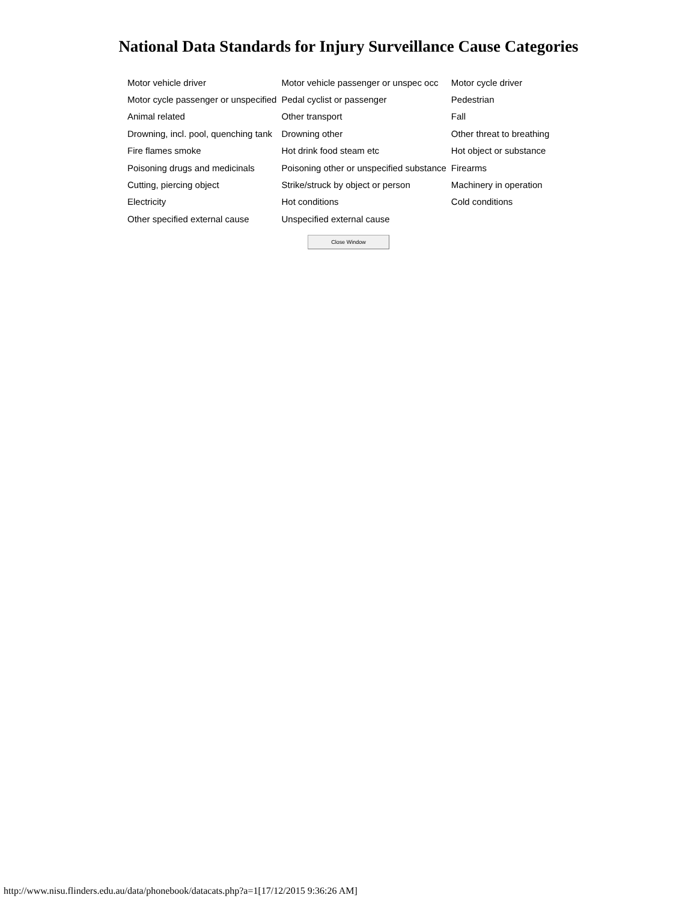National Data Standards for Injury Surveillance Cause Categories
| Motor vehicle driver | Motor vehicle passenger or unspec occ | Motor cycle driver |
| Motor cycle passenger or unspecified | Pedal cyclist or passenger | Pedestrian |
| Animal related | Other transport | Fall |
| Drowning, incl. pool, quenching tank | Drowning other | Other threat to breathing |
| Fire flames smoke | Hot drink food steam etc | Hot object or substance |
| Poisoning drugs and medicinals | Poisoning other or unspecified substance | Firearms |
| Cutting, piercing object | Strike/struck by object or person | Machinery in operation |
| Electricity | Hot conditions | Cold conditions |
| Other specified external cause | Unspecified external cause | |
Close Window
http://www.nisu.flinders.edu.au/data/phonebook/datacats.php?a=1[17/12/2015 9:36:26 AM]